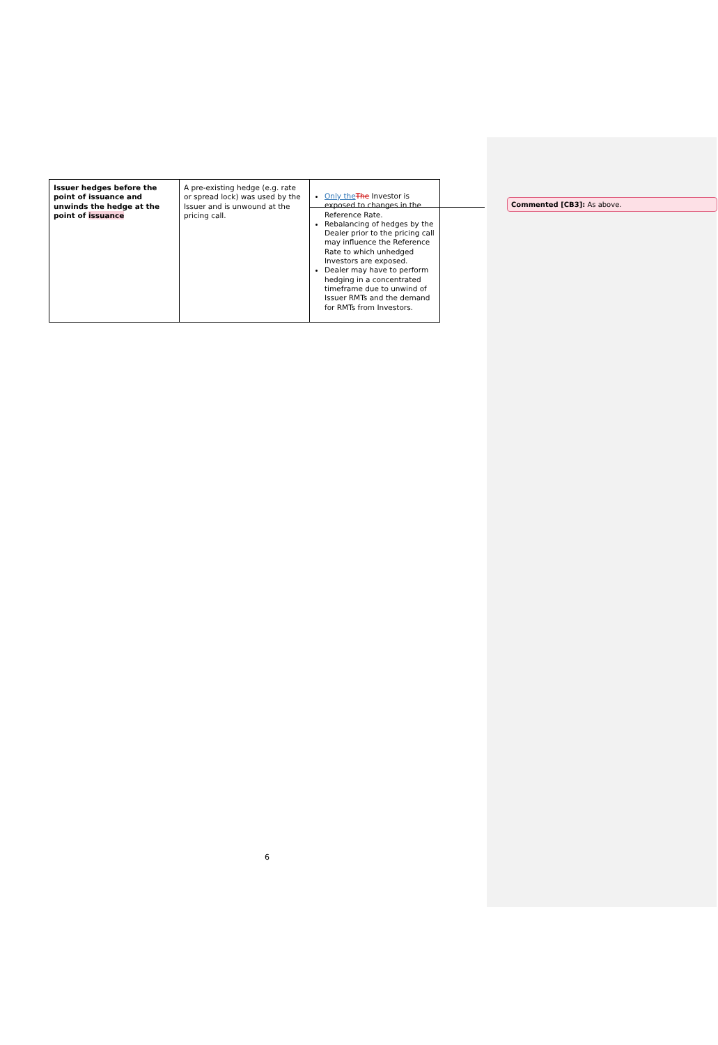| Issuer hedges before the point of issuance and unwinds the hedge at the point of issuance | A pre-existing hedge (e.g. rate or spread lock) was used by the Issuer and is unwound at the pricing call. | Only the The Investor is exposed to changes in the Reference Rate. Rebalancing of hedges by the Dealer prior to the pricing call may influence the Reference Rate to which unhedged Investors are exposed. Dealer may have to perform hedging in a concentrated timeframe due to unwind of Issuer RMTs and the demand for RMTs from Investors. |
Commented [CB3]: As above.
6